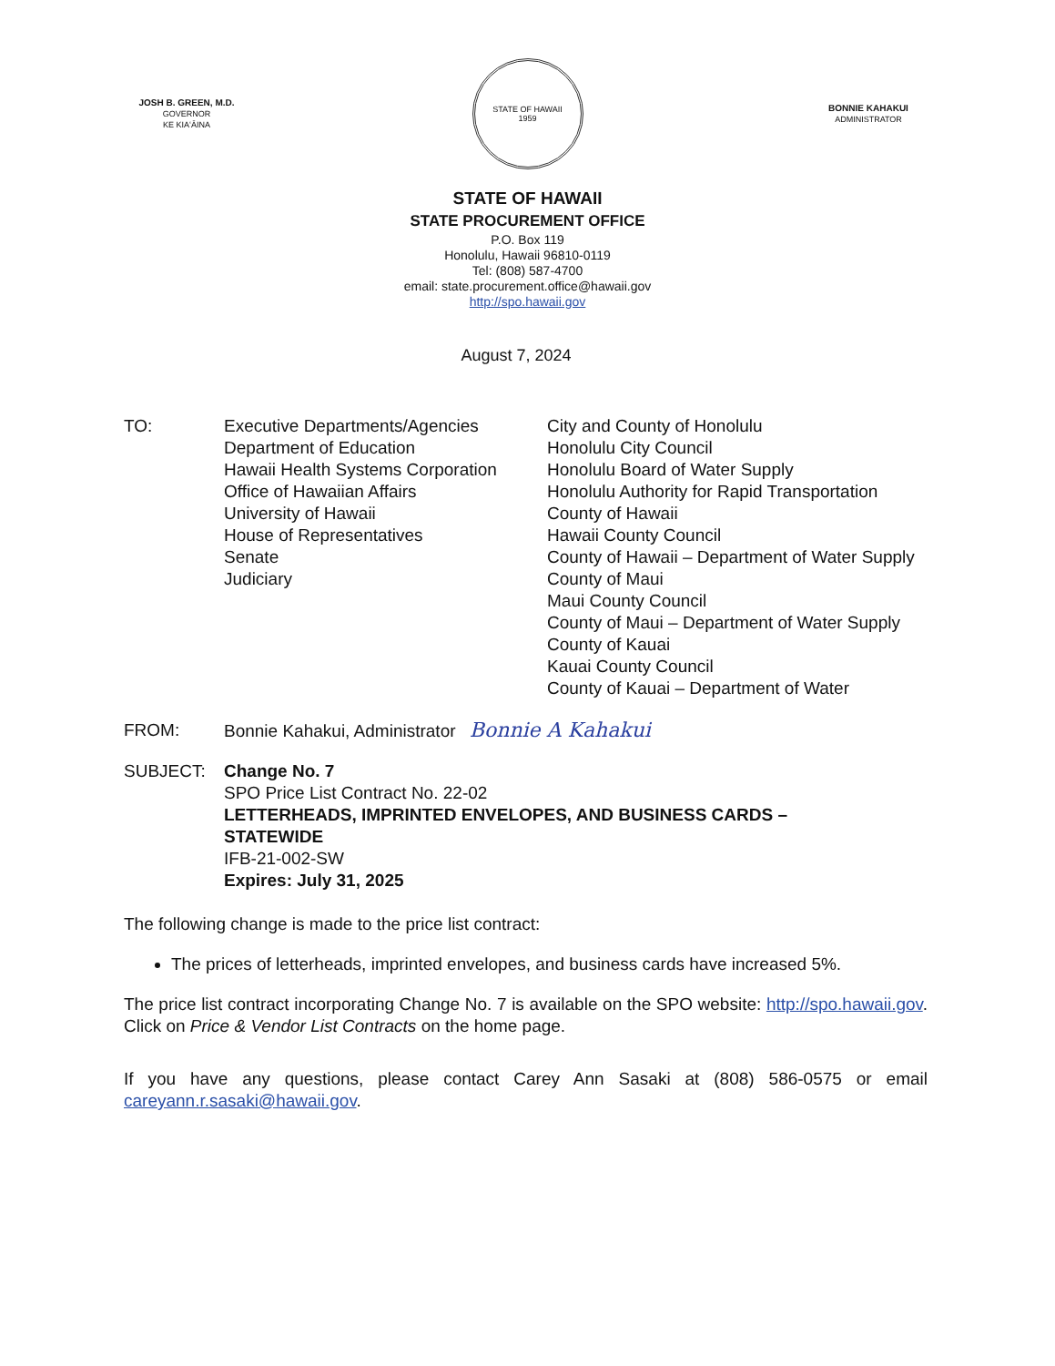JOSH B. GREEN, M.D.
GOVERNOR
KE KIAʻĀINA
STATE OF HAWAII
1959
BONNIE KAHAKUI
ADMINISTRATOR
STATE OF HAWAII
STATE PROCUREMENT OFFICE
P.O. Box 119
Honolulu, Hawaii 96810-0119
Tel: (808) 587-4700
email: state.procurement.office@hawaii.gov
http://spo.hawaii.gov
August 7, 2024
TO: Executive Departments/Agencies
Department of Education
Hawaii Health Systems Corporation
Office of Hawaiian Affairs
University of Hawaii
House of Representatives
Senate
Judiciary
City and County of Honolulu
Honolulu City Council
Honolulu Board of Water Supply
Honolulu Authority for Rapid Transportation
County of Hawaii
Hawaii County Council
County of Hawaii – Department of Water Supply
County of Maui
Maui County Council
County of Maui – Department of Water Supply
County of Kauai
Kauai County Council
County of Kauai – Department of Water
FROM: Bonnie Kahakui, Administrator Bonnie A Kahakui
SUBJECT: Change No. 7
SPO Price List Contract No. 22-02
LETTERHEADS, IMPRINTED ENVELOPES, AND BUSINESS CARDS –
STATEWIDE
IFB-21-002-SW
Expires: July 31, 2025
The following change is made to the price list contract:
The prices of letterheads, imprinted envelopes, and business cards have increased 5%.
The price list contract incorporating Change No. 7 is available on the SPO website: http://spo.hawaii.gov. Click on Price & Vendor List Contracts on the home page.
If you have any questions, please contact Carey Ann Sasaki at (808) 586-0575 or email careyann.r.sasaki@hawaii.gov.